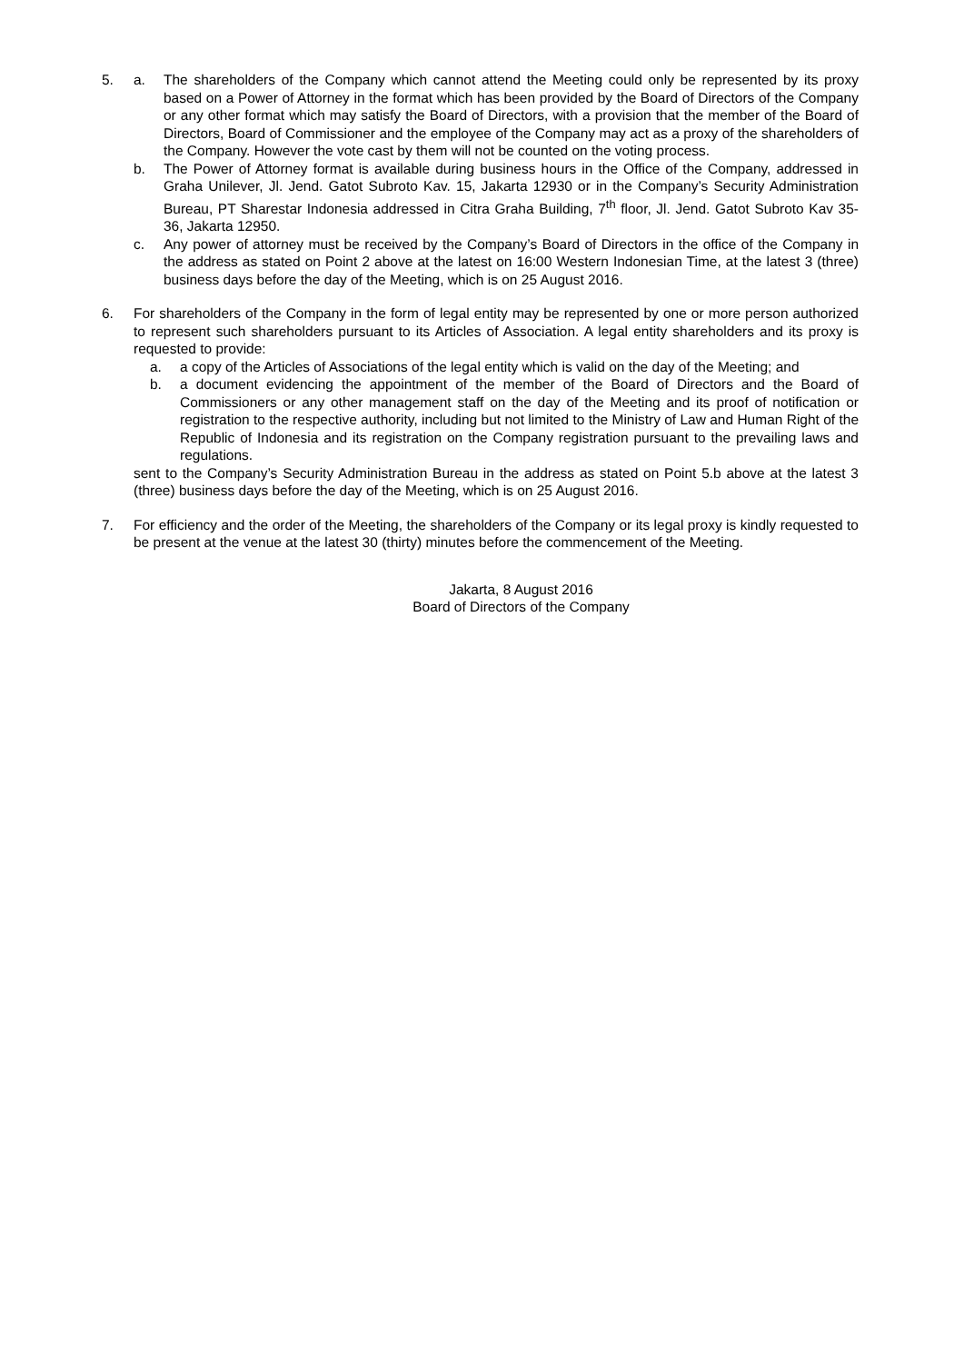5. a. The shareholders of the Company which cannot attend the Meeting could only be represented by its proxy based on a Power of Attorney in the format which has been provided by the Board of Directors of the Company or any other format which may satisfy the Board of Directors, with a provision that the member of the Board of Directors, Board of Commissioner and the employee of the Company may act as a proxy of the shareholders of the Company. However the vote cast by them will not be counted on the voting process.
b. The Power of Attorney format is available during business hours in the Office of the Company, addressed in Graha Unilever, Jl. Jend. Gatot Subroto Kav. 15, Jakarta 12930 or in the Company’s Security Administration Bureau, PT Sharestar Indonesia addressed in Citra Graha Building, 7<sup>th</sup> floor, Jl. Jend. Gatot Subroto Kav 35-36, Jakarta 12950.
c. Any power of attorney must be received by the Company’s Board of Directors in the office of the Company in the address as stated on Point 2 above at the latest on 16:00 Western Indonesian Time, at the latest 3 (three) business days before the day of the Meeting, which is on 25 August 2016.
6. For shareholders of the Company in the form of legal entity may be represented by one or more person authorized to represent such shareholders pursuant to its Articles of Association. A legal entity shareholders and its proxy is requested to provide:
a. a copy of the Articles of Associations of the legal entity which is valid on the day of the Meeting; and
b. a document evidencing the appointment of the member of the Board of Directors and the Board of Commissioners or any other management staff on the day of the Meeting and its proof of notification or registration to the respective authority, including but not limited to the Ministry of Law and Human Right of the Republic of Indonesia and its registration on the Company registration pursuant to the prevailing laws and regulations.
sent to the Company’s Security Administration Bureau in the address as stated on Point 5.b above at the latest 3 (three) business days before the day of the Meeting, which is on 25 August 2016.
7. For efficiency and the order of the Meeting, the shareholders of the Company or its legal proxy is kindly requested to be present at the venue at the latest 30 (thirty) minutes before the commencement of the Meeting.
Jakarta, 8 August 2016
Board of Directors of the Company